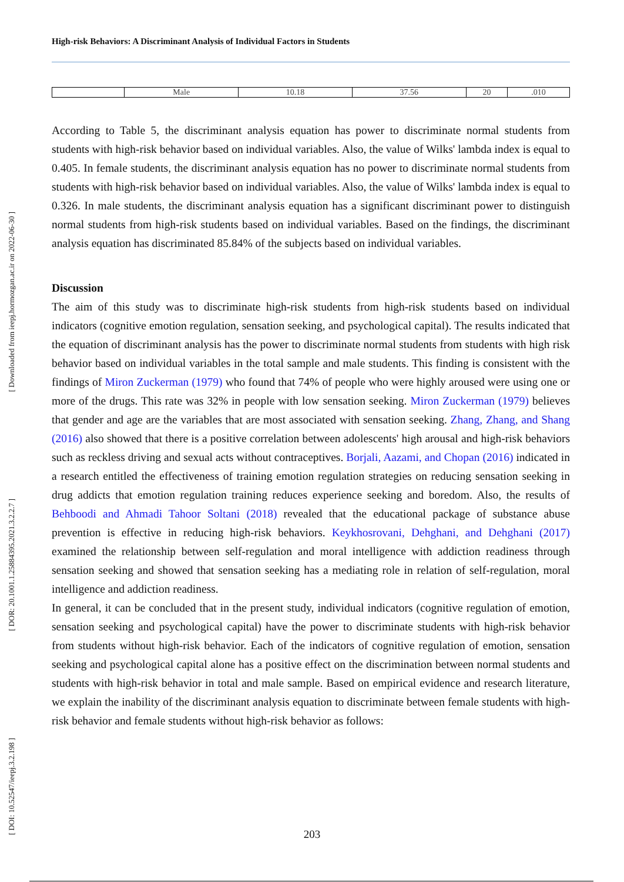[ Downloaded from ieepj.hormozgan.ac.ir on 2022-06-30 ]
[ DOR: 20.1001.1.25884395.2021.3.2.2.7 ]
[ DOI: 10.52547/ieepj.3.2.198 ]
High-risk Behaviors: A Discriminant Analysis of Individual Factors in Students
| | Male | 10.18 | 37.56 | 20 | .010 |
According to Table 5, the discriminant analysis equation has power to discriminate normal students from students with high-risk behavior based on individual variables. Also, the value of Wilks' lambda index is equal to 0.405. In female students, the discriminant analysis equation has no power to discriminate normal students from students with high-risk behavior based on individual variables. Also, the value of Wilks' lambda index is equal to 0.326. In male students, the discriminant analysis equation has a significant discriminant power to distinguish normal students from high-risk students based on individual variables. Based on the findings, the discriminant analysis equation has discriminated 85.84% of the subjects based on individual variables.
Discussion
The aim of this study was to discriminate high-risk students from high-risk students based on individual indicators (cognitive emotion regulation, sensation seeking, and psychological capital). The results indicated that the equation of discriminant analysis has the power to discriminate normal students from students with high risk behavior based on individual variables in the total sample and male students. This finding is consistent with the findings of Miron Zuckerman (1979) who found that 74% of people who were highly aroused were using one or more of the drugs. This rate was 32% in people with low sensation seeking. Miron Zuckerman (1979) believes that gender and age are the variables that are most associated with sensation seeking. Zhang, Zhang, and Shang (2016) also showed that there is a positive correlation between adolescents' high arousal and high-risk behaviors such as reckless driving and sexual acts without contraceptives. Borjali, Aazami, and Chopan (2016) indicated in a research entitled the effectiveness of training emotion regulation strategies on reducing sensation seeking in drug addicts that emotion regulation training reduces experience seeking and boredom. Also, the results of Behboodi and Ahmadi Tahoor Soltani (2018) revealed that the educational package of substance abuse prevention is effective in reducing high-risk behaviors. Keykhosrovani, Dehghani, and Dehghani (2017) examined the relationship between self-regulation and moral intelligence with addiction readiness through sensation seeking and showed that sensation seeking has a mediating role in relation of self-regulation, moral intelligence and addiction readiness.
In general, it can be concluded that in the present study, individual indicators (cognitive regulation of emotion, sensation seeking and psychological capital) have the power to discriminate students with high-risk behavior from students without high-risk behavior. Each of the indicators of cognitive regulation of emotion, sensation seeking and psychological capital alone has a positive effect on the discrimination between normal students and students with high-risk behavior in total and male sample. Based on empirical evidence and research literature, we explain the inability of the discriminant analysis equation to discriminate between female students with high-risk behavior and female students without high-risk behavior as follows:
203